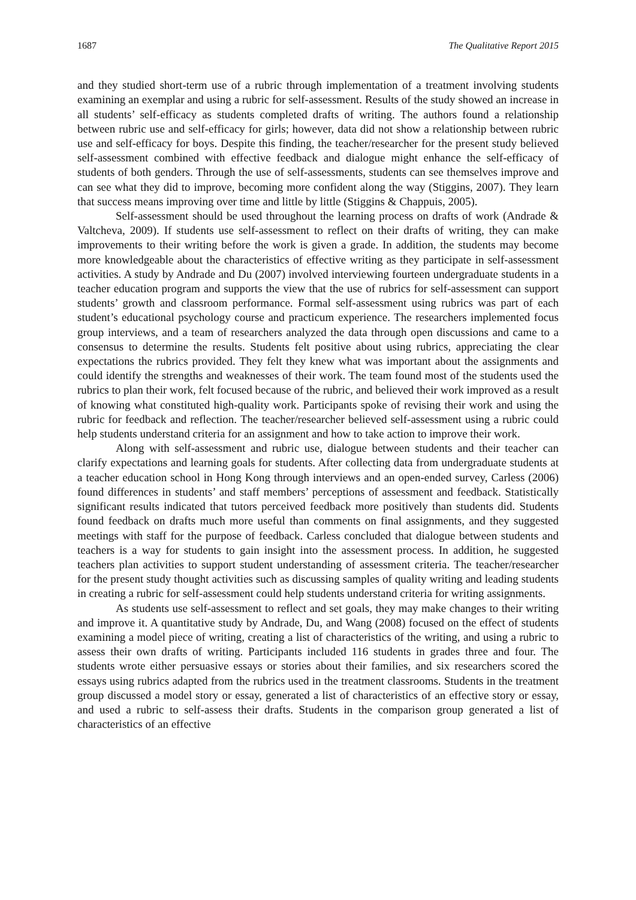1687 The Qualitative Report 2015
and they studied short-term use of a rubric through implementation of a treatment involving students examining an exemplar and using a rubric for self-assessment. Results of the study showed an increase in all students’ self-efficacy as students completed drafts of writing. The authors found a relationship between rubric use and self-efficacy for girls; however, data did not show a relationship between rubric use and self-efficacy for boys. Despite this finding, the teacher/researcher for the present study believed self-assessment combined with effective feedback and dialogue might enhance the self-efficacy of students of both genders. Through the use of self-assessments, students can see themselves improve and can see what they did to improve, becoming more confident along the way (Stiggins, 2007). They learn that success means improving over time and little by little (Stiggins & Chappuis, 2005).
Self-assessment should be used throughout the learning process on drafts of work (Andrade & Valtcheva, 2009). If students use self-assessment to reflect on their drafts of writing, they can make improvements to their writing before the work is given a grade. In addition, the students may become more knowledgeable about the characteristics of effective writing as they participate in self-assessment activities. A study by Andrade and Du (2007) involved interviewing fourteen undergraduate students in a teacher education program and supports the view that the use of rubrics for self-assessment can support students’ growth and classroom performance. Formal self-assessment using rubrics was part of each student’s educational psychology course and practicum experience. The researchers implemented focus group interviews, and a team of researchers analyzed the data through open discussions and came to a consensus to determine the results. Students felt positive about using rubrics, appreciating the clear expectations the rubrics provided. They felt they knew what was important about the assignments and could identify the strengths and weaknesses of their work. The team found most of the students used the rubrics to plan their work, felt focused because of the rubric, and believed their work improved as a result of knowing what constituted high-quality work. Participants spoke of revising their work and using the rubric for feedback and reflection. The teacher/researcher believed self-assessment using a rubric could help students understand criteria for an assignment and how to take action to improve their work.
Along with self-assessment and rubric use, dialogue between students and their teacher can clarify expectations and learning goals for students. After collecting data from undergraduate students at a teacher education school in Hong Kong through interviews and an open-ended survey, Carless (2006) found differences in students’ and staff members’ perceptions of assessment and feedback. Statistically significant results indicated that tutors perceived feedback more positively than students did. Students found feedback on drafts much more useful than comments on final assignments, and they suggested meetings with staff for the purpose of feedback. Carless concluded that dialogue between students and teachers is a way for students to gain insight into the assessment process. In addition, he suggested teachers plan activities to support student understanding of assessment criteria. The teacher/researcher for the present study thought activities such as discussing samples of quality writing and leading students in creating a rubric for self-assessment could help students understand criteria for writing assignments.
As students use self-assessment to reflect and set goals, they may make changes to their writing and improve it. A quantitative study by Andrade, Du, and Wang (2008) focused on the effect of students examining a model piece of writing, creating a list of characteristics of the writing, and using a rubric to assess their own drafts of writing. Participants included 116 students in grades three and four. The students wrote either persuasive essays or stories about their families, and six researchers scored the essays using rubrics adapted from the rubrics used in the treatment classrooms. Students in the treatment group discussed a model story or essay, generated a list of characteristics of an effective story or essay, and used a rubric to self-assess their drafts. Students in the comparison group generated a list of characteristics of an effective